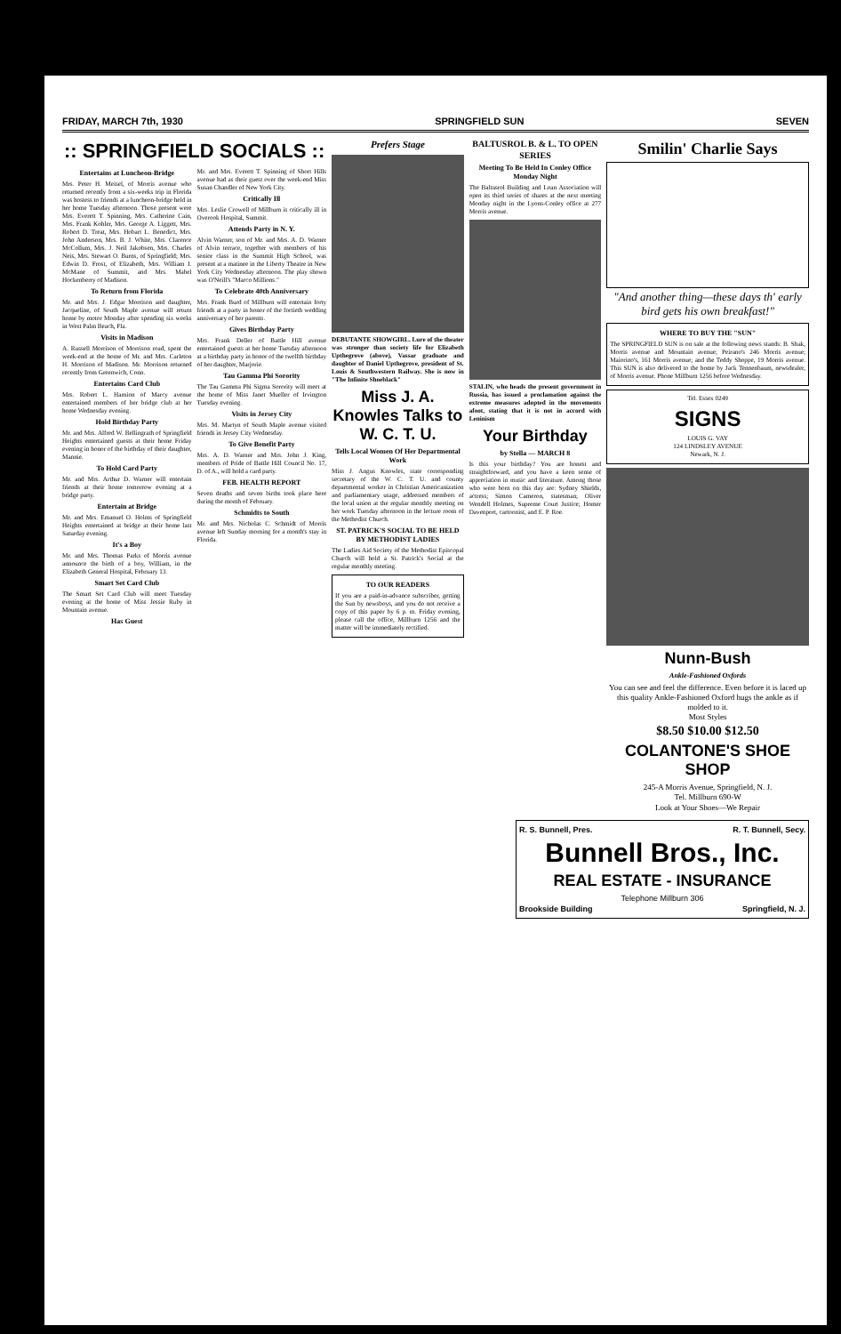FRIDAY, MARCH 7th, 1930 SPRINGFIELD SUN SEVEN
:: SPRINGFIELD SOCIALS ::
Entertains at Luncheon-Bridge
Mrs. Peter H. Meisel, of Morris avenue who returned recently from a six-weeks trip in Florida was hostess to friends at a luncheon-bridge held in her home Tuesday afternoon. Those present were Mrs. Everett T. Spinning, Mrs. Catherine Cain, Mrs. Frank Kohler, Mrs. George A. Liggett, Mrs. Robert D. Treat, Mrs. Hobart L. Benedict, Mrs. John Anderson, Mrs. B. J. White, Mrs. Clarence McCollum, Mrs. J. Neil Jakobsen, Mrs. Charles Neis, Mrs. Stewart O. Burns, of Springfield; Mrs. Edwin D. Frost, of Elizabeth, Mrs. William I. McMane of Summit, and Mrs. Mabel Hockenberry of Madison.
To Return from Florida
Mr. and Mrs. J. Edgar Morrison and daughter, Jacqueline, of South Maple avenue will return home by motor Monday after spending six weeks in West Palm Beach, Fla.
Visits in Madison
A. Russell Morrison of Morrison road, spent the week-end at the home of Mr. and Mrs. Carleton H. Morrison of Madison. Mr. Morrison returned recently from Greenwich, Conn.
Entertains Card Club
Mrs. Robert L. Harnion of Marcy avenue entertained members of her bridge club at her home Wednesday evening.
Hold Birthday Party
Mr. and Mrs. Alfred W. Bellingrath of Springfield Heights entertained guests at their home Friday evening in honor of the birthday of their daughter, Mannie.
To Hold Card Party
Mr. and Mrs. Arthur D. Warner will entertain friends at their home tomorrow evening at a bridge party.
Entertain at Bridge
Mr. and Mrs. Emanuel O. Holms of Springfield Heights entertained at bridge at their home last Saturday evening.
It's a Boy
Mr. and Mrs. Thomas Parks of Morris avenue announce the birth of a boy, William, in the Elizabeth General Hospital, February 13.
Smart Set Card Club
The Smart Set Card Club will meet Tuesday evening at the home of Miss Jessie Ruby in Mountain avenue.
Has Guest
Mr. and Mrs. Everett T. Spinning of Short Hills avenue had as their guest over the week-end Miss Susan Chandler of New York City.
Critically Ill
Mrs. Leslie Crowell of Millburn is critically ill in Overook Hospital, Summit.
Attends Party in N. Y.
Alvin Warner, son of Mr. and Mrs. A. D. Warner of Alvin terrace, together with members of his senior class in the Summit High School, was present at a matinee in the Liberty Theatre in New York City Wednesday afternoon. The play shown was O'Neill's "Marco Millions."
To Celebrate 40th Anniversary
Mrs. Frank Burd of Millburn will entertain forty friends at a party in honor of the fortieth wedding anniversary of her parents.
Gives Birthday Party
Mrs. Frank Deller of Battle Hill avenue entertained guests at her home Tuesday afternoon at a birthday party in honor of the twelfth birthday of her daughter, Marjorie.
Tau Gamma Phi Sorority
The Tau Gamma Phi Sigma Sorority will meet at the home of Miss Janet Mueller of Irvington Tuesday evening.
Visits in Jersey City
Mrs. M. Martyn of South Maple avenue visited friends in Jersey City Wednesday.
To Give Benefit Party
Mrs. A. D. Warner and Mrs. John J. King, members of Pride of Battle Hill Council No. 17, D. of A., will hold a card party.
FEB. HEALTH REPORT
Seven deaths and seven births took place here during the month of February.
Schmidts to South
Mr. and Mrs. Nicholas C. Schmidt of Morris avenue left Sunday morning for a month's stay in Florida.
Prefers Stage
DEBUTANTE SHOWGIRL. Lure of the theater was stronger than society life for Elizabeth Upthegrove (above), Vassar graduate and daughter of Daniel Upthegrove, president of St. Louis & Southwestern Railway. She is now in "The Infinite Shoeblack"
Miss J. A. Knowles Talks to W. C. T. U.
Tells Local Women Of Her Departmental Work
Miss J. Angus Knowles, state corresponding secretary of the W. C. T. U. and county departmental worker in Christian Americanization and parliamentary usage, addressed members of the local union at the regular monthly meeting on her work Tuesday afternoon in the lecture room of the Methodist Church.
ST. PATRICK'S SOCIAL TO BE HELD BY METHODIST LADIES
The Ladies Aid Society of the Methodist Episcopal Church will hold a St. Patrick's Social at the regular monthly meeting.
TO OUR READERS
If you are a paid-in-advance subscriber, getting the Sun by newsboys, and you do not receive a copy of this paper by 6 p. m. Friday evening, please call the office, Millburn 1256 and the matter will be immediately rectified.
BALTUSROL B. & L. TO OPEN SERIES
Meeting To Be Held In Conley Office Monday Night
The Baltusrol Building and Loan Association will open its third series of shares at the next meeting Monday night in the Lyons-Conley office at 277 Morris avenue.
STALIN, who heads the present government in Russia, has issued a proclamation against the extreme measures adopted in the movements afoot, stating that it is not in accord with Leninism
Your Birthday
by Stella — MARCH 8
Is this your birthday? You are honest and straightforward, and you have a keen sense of appreciation in music and literature. Among those who were born on this day are: Sydney Shields, actress; Simon Cameron, statesman; Oliver Wendell Holmes, Supreme Court Justice; Homer Davenport, cartoonist, and E. P. Roe.
Smilin' Charlie Says
"And another thing—these days th' early bird gets his own breakfast!"
WHERE TO BUY THE "SUN"
The SPRINGFIELD SUN is on sale at the following news stands: B. Shak, Morris avenue and Mountain avenue; Peirano's 246 Morris avenue; Maiorino's, 161 Morris avenue; and the Teddy Shoppe, 19 Morris avenue. This SUN is also delivered to the home by Jack Tennenbaum, newsdealer, of Morris avenue. Phone Millburn 1256 before Wednesday.
Tel. Essex 0249
SIGNS
LOUIS G. VAY
124 LINDSLEY AVENUE
Newark, N. J.
Nunn-Bush
Ankle-Fashioned Oxfords
You can see and feel the difference. Even before it is laced up this quality Ankle-Fashioned Oxford hugs the ankle as if molded to it.
Most Styles
$8.50 $10.00 $12.50
COLANTONE'S SHOE SHOP
245-A Morris Avenue, Springfield, N. J.
Tel. Millburn 690-W
Look at Your Shoes—We Repair
R. S. Bunnell, Pres. R. T. Bunnell, Secy.
Bunnell Bros., Inc.
REAL ESTATE - INSURANCE
Telephone Millburn 306
Brookside Building Springfield, N. J.